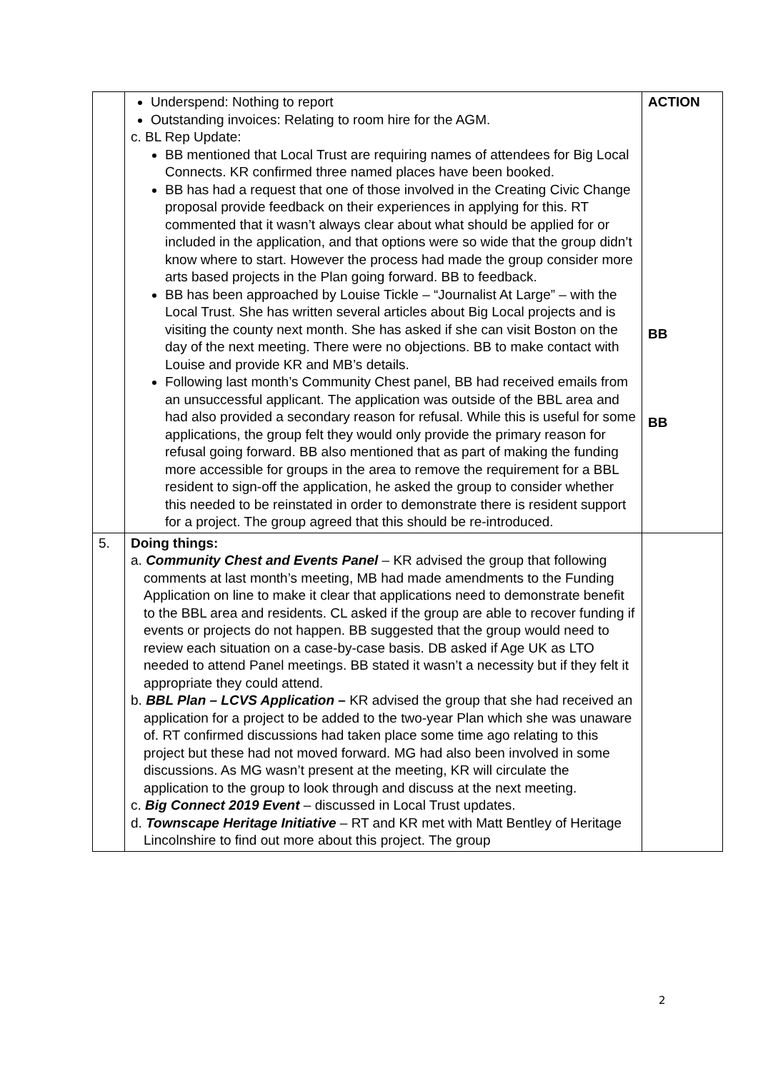| | Underspend: Nothing to report Outstanding invoices: Relating to room hire for the AGM. c. BL Rep Update: BB mentioned that Local Trust are requiring names of attendees for Big Local Connects. KR confirmed three named places have been booked. BB has had a request that one of those involved in the Creating Civic Change proposal provide feedback on their experiences in applying for this. RT commented that it wasn’t always clear about what should be applied for or included in the application, and that options were so wide that the group didn’t know where to start. However the process had made the group consider more arts based projects in the Plan going forward. BB to feedback. BB has been approached by Louise Tickle – “Journalist At Large” – with the Local Trust. She has written several articles about Big Local projects and is visiting the county next month. She has asked if she can visit Boston on the day of the next meeting. There were no objections. BB to make contact with Louise and provide KR and MB’s details. Following last month’s Community Chest panel, BB had received emails from an unsuccessful applicant. The application was outside of the BBL area and had also provided a secondary reason for refusal. While this is useful for some applications, the group felt they would only provide the primary reason for refusal going forward. BB also mentioned that as part of making the funding more accessible for groups in the area to remove the requirement for a BBL resident to sign-off the application, he asked the group to consider whether this needed to be reinstated in order to demonstrate there is resident support for a project. The group agreed that this should be re-introduced. | ACTION BB BB |
| 5. | Doing things: a. Community Chest and Events Panel – KR advised the group that following comments at last month’s meeting, MB had made amendments to the Funding Application on line to make it clear that applications need to demonstrate benefit to the BBL area and residents. CL asked if the group are able to recover funding if events or projects do not happen. BB suggested that the group would need to review each situation on a case-by-case basis. DB asked if Age UK as LTO needed to attend Panel meetings. BB stated it wasn’t a necessity but if they felt it appropriate they could attend. b. BBL Plan – LCVS Application – KR advised the group that she had received an application for a project to be added to the two-year Plan which she was unaware of. RT confirmed discussions had taken place some time ago relating to this project but these had not moved forward. MG had also been involved in some discussions. As MG wasn’t present at the meeting, KR will circulate the application to the group to look through and discuss at the next meeting. c. Big Connect 2019 Event – discussed in Local Trust updates. d. Townscape Heritage Initiative – RT and KR met with Matt Bentley of Heritage Lincolnshire to find out more about this project. The group | |
2